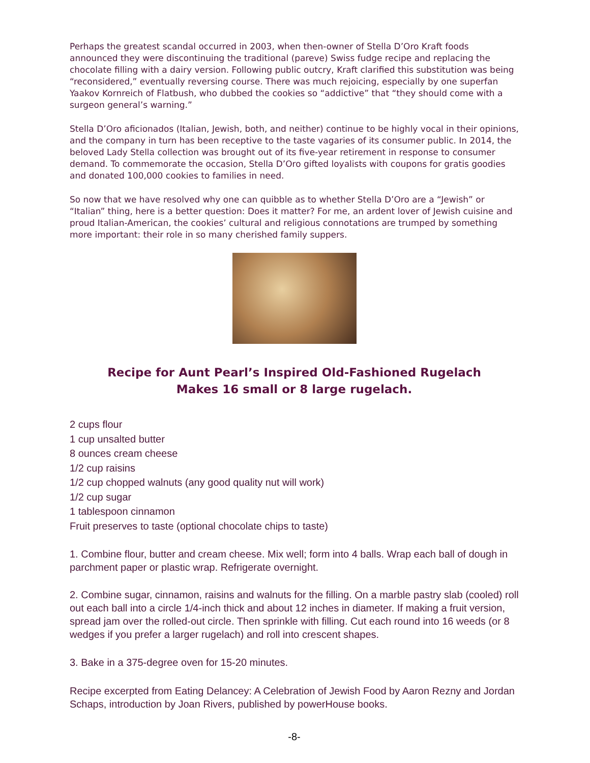Perhaps the greatest scandal occurred in 2003, when then-owner of Stella D’Oro Kraft foods announced they were discontinuing the traditional (pareve) Swiss fudge recipe and replacing the chocolate filling with a dairy version. Following public outcry, Kraft clarified this substitution was being “reconsidered,” eventually reversing course. There was much rejoicing, especially by one superfan Yaakov Kornreich of Flatbush, who dubbed the cookies so “addictive” that “they should come with a surgeon general’s warning.”
Stella D’Oro aficionados (Italian, Jewish, both, and neither) continue to be highly vocal in their opinions, and the company in turn has been receptive to the taste vagaries of its consumer public. In 2014, the beloved Lady Stella collection was brought out of its five-year retirement in response to consumer demand. To commemorate the occasion, Stella D’Oro gifted loyalists with coupons for gratis goodies and donated 100,000 cookies to families in need.
So now that we have resolved why one can quibble as to whether Stella D’Oro are a “Jewish” or “Italian” thing, here is a better question: Does it matter? For me, an ardent lover of Jewish cuisine and proud Italian-American, the cookies’ cultural and religious connotations are trumped by something more important: their role in so many cherished family suppers.
Recipe for Aunt Pearl’s Inspired Old-Fashioned Rugelach
Makes 16 small or 8 large rugelach.
2 cups flour
1 cup unsalted butter
8 ounces cream cheese
1/2 cup raisins
1/2 cup chopped walnuts (any good quality nut will work)
1/2 cup sugar
1 tablespoon cinnamon
Fruit preserves to taste (optional chocolate chips to taste)
1. Combine flour, butter and cream cheese. Mix well; form into 4 balls. Wrap each ball of dough in parchment paper or plastic wrap. Refrigerate overnight.
2. Combine sugar, cinnamon, raisins and walnuts for the filling. On a marble pastry slab (cooled) roll out each ball into a circle 1/4-inch thick and about 12 inches in diameter. If making a fruit version, spread jam over the rolled-out circle. Then sprinkle with filling. Cut each round into 16 weeds (or 8 wedges if you prefer a larger rugelach) and roll into crescent shapes.
3. Bake in a 375-degree oven for 15-20 minutes.
Recipe excerpted from Eating Delancey: A Celebration of Jewish Food by Aaron Rezny and Jordan Schaps, introduction by Joan Rivers, published by powerHouse books.
-8-